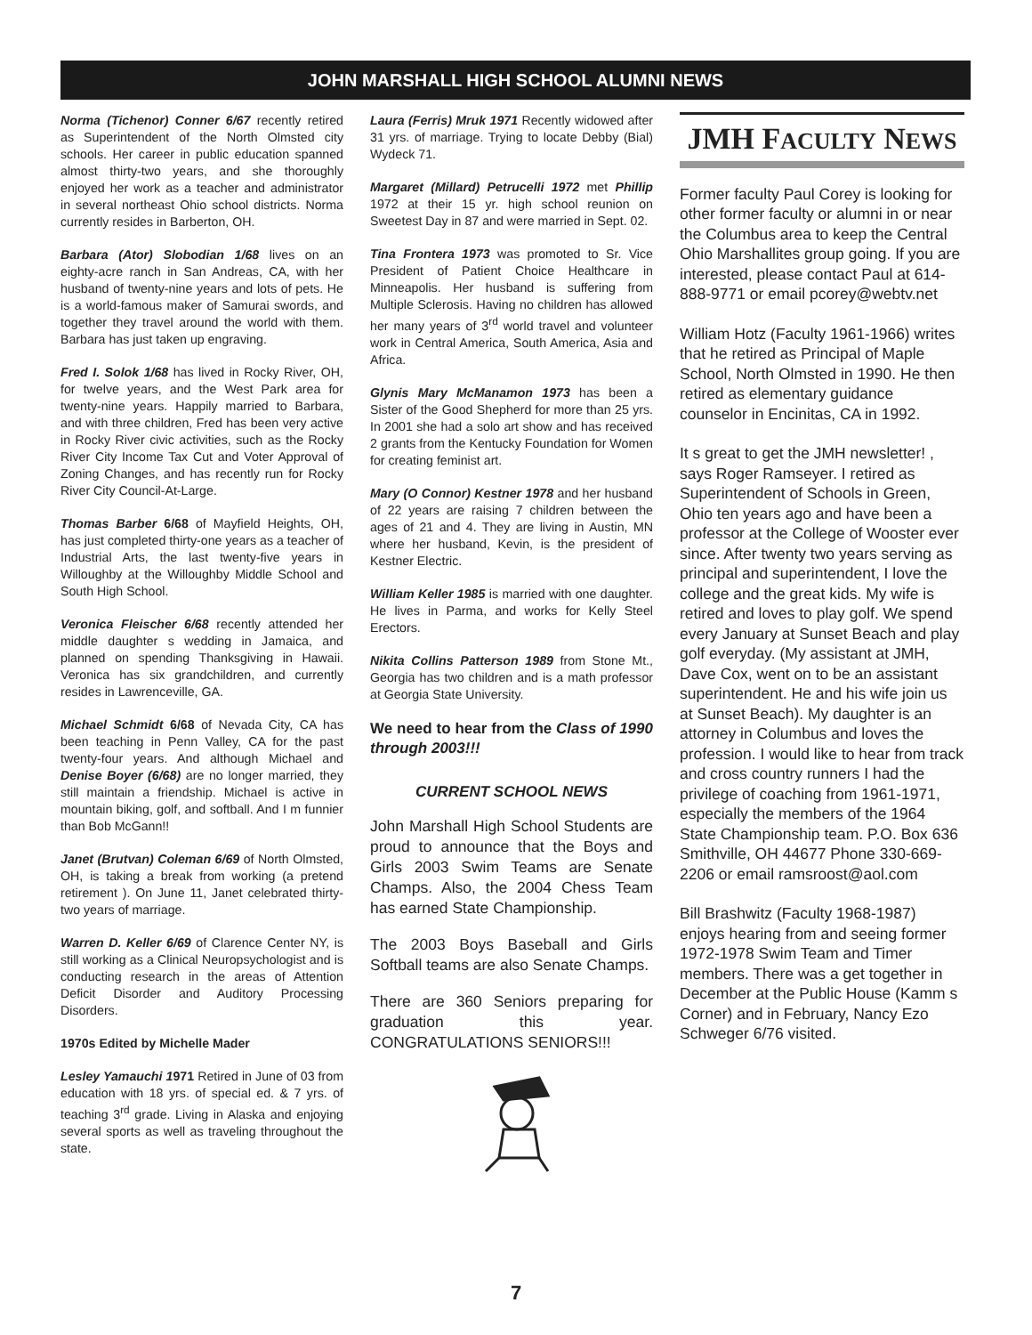JOHN MARSHALL HIGH SCHOOL ALUMNI NEWS
Norma (Tichenor) Conner 6/67 recently retired as Superintendent of the North Olmsted city schools. Her career in public education spanned almost thirty-two years, and she thoroughly enjoyed her work as a teacher and administrator in several northeast Ohio school districts. Norma currently resides in Barberton, OH.
Barbara (Ator) Slobodian 1/68 lives on an eighty-acre ranch in San Andreas, CA, with her husband of twenty-nine years and lots of pets. He is a world-famous maker of Samurai swords, and together they travel around the world with them. Barbara has just taken up engraving.
Fred I. Solok 1/68 has lived in Rocky River, OH, for twelve years, and the West Park area for twenty-nine years. Happily married to Barbara, and with three children, Fred has been very active in Rocky River civic activities, such as the Rocky River City Income Tax Cut and Voter Approval of Zoning Changes, and has recently run for Rocky River City Council-At-Large.
Thomas Barber 6/68 of Mayfield Heights, OH, has just completed thirty-one years as a teacher of Industrial Arts, the last twenty-five years in Willoughby at the Willoughby Middle School and South High School.
Veronica Fleischer 6/68 recently attended her middle daughter s wedding in Jamaica, and planned on spending Thanksgiving in Hawaii. Veronica has six grandchildren, and currently resides in Lawrenceville, GA.
Michael Schmidt 6/68 of Nevada City, CA has been teaching in Penn Valley, CA for the past twenty-four years. And although Michael and Denise Boyer (6/68) are no longer married, they still maintain a friendship. Michael is active in mountain biking, golf, and softball. And I m funnier than Bob McGann!!
Janet (Brutvan) Coleman 6/69 of North Olmsted, OH, is taking a break from working (a pretend retirement ). On June 11, Janet celebrated thirty-two years of marriage.
Warren D. Keller 6/69 of Clarence Center NY, is still working as a Clinical Neuropsychologist and is conducting research in the areas of Attention Deficit Disorder and Auditory Processing Disorders.
1970s Edited by Michelle Mader
Lesley Yamauchi 1971 Retired in June of 03 from education with 18 yrs. of special ed. & 7 yrs. of teaching 3<sup>rd</sup> grade. Living in Alaska and enjoying several sports as well as traveling throughout the state.
Laura (Ferris) Mruk 1971 Recently widowed after 31 yrs. of marriage. Trying to locate Debby (Bial) Wydeck 71.
Margaret (Millard) Petrucelli 1972 met Phillip 1972 at their 15 yr. high school reunion on Sweetest Day in 87 and were married in Sept. 02.
Tina Frontera 1973 was promoted to Sr. Vice President of Patient Choice Healthcare in Minneapolis. Her husband is suffering from Multiple Sclerosis. Having no children has allowed her many years of 3<sup>rd</sup> world travel and volunteer work in Central America, South America, Asia and Africa.
Glynis Mary McManamon 1973 has been a Sister of the Good Shepherd for more than 25 yrs. In 2001 she had a solo art show and has received 2 grants from the Kentucky Foundation for Women for creating feminist art.
Mary (O Connor) Kestner 1978 and her husband of 22 years are raising 7 children between the ages of 21 and 4. They are living in Austin, MN where her husband, Kevin, is the president of Kestner Electric.
William Keller 1985 is married with one daughter. He lives in Parma, and works for Kelly Steel Erectors.
Nikita Collins Patterson 1989 from Stone Mt., Georgia has two children and is a math professor at Georgia State University.
We need to hear from the Class of 1990 through 2003!!!
CURRENT SCHOOL NEWS
John Marshall High School Students are proud to announce that the Boys and Girls 2003 Swim Teams are Senate Champs. Also, the 2004 Chess Team has earned State Championship.
The 2003 Boys Baseball and Girls Softball teams are also Senate Champs.
There are 360 Seniors preparing for graduation this year. CONGRATULATIONS SENIORS!!!
JMH FACULTY NEWS
Former faculty Paul Corey is looking for other former faculty or alumni in or near the Columbus area to keep the Central Ohio Marshallites group going. If you are interested, please contact Paul at 614-888-9771 or email pcorey@webtv.net
William Hotz (Faculty 1961-1966) writes that he retired as Principal of Maple School, North Olmsted in 1990. He then retired as elementary guidance counselor in Encinitas, CA in 1992.
It s great to get the JMH newsletter! , says Roger Ramseyer. I retired as Superintendent of Schools in Green, Ohio ten years ago and have been a professor at the College of Wooster ever since. After twenty two years serving as principal and superintendent, I love the college and the great kids. My wife is retired and loves to play golf. We spend every January at Sunset Beach and play golf everyday. (My assistant at JMH, Dave Cox, went on to be an assistant superintendent. He and his wife join us at Sunset Beach). My daughter is an attorney in Columbus and loves the profession. I would like to hear from track and cross country runners I had the privilege of coaching from 1961-1971, especially the members of the 1964 State Championship team. P.O. Box 636 Smithville, OH 44677 Phone 330-669-2206 or email ramsroost@aol.com
Bill Brashwitz (Faculty 1968-1987) enjoys hearing from and seeing former 1972-1978 Swim Team and Timer members. There was a get together in December at the Public House (Kamm s Corner) and in February, Nancy Ezo Schweger 6/76 visited.
7